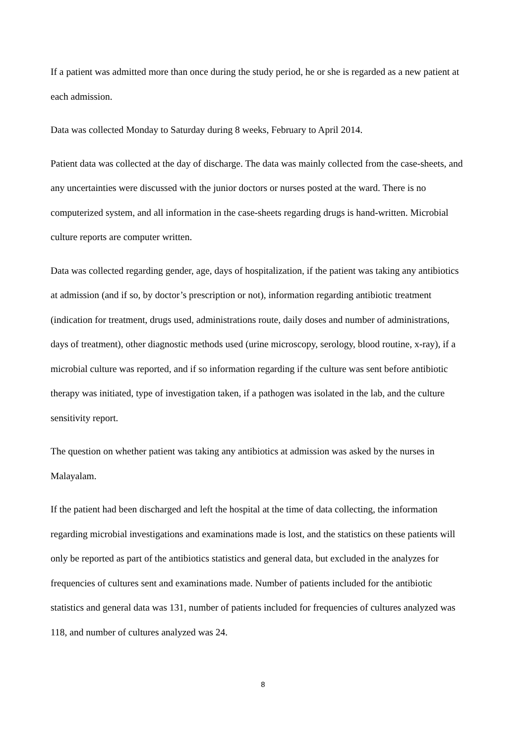If a patient was admitted more than once during the study period, he or she is regarded as a new patient at each admission.
Data was collected Monday to Saturday during 8 weeks, February to April 2014.
Patient data was collected at the day of discharge. The data was mainly collected from the case-sheets, and any uncertainties were discussed with the junior doctors or nurses posted at the ward. There is no computerized system, and all information in the case-sheets regarding drugs is hand-written. Microbial culture reports are computer written.
Data was collected regarding gender, age, days of hospitalization, if the patient was taking any antibiotics at admission (and if so, by doctor’s prescription or not), information regarding antibiotic treatment (indication for treatment, drugs used, administrations route, daily doses and number of administrations, days of treatment), other diagnostic methods used (urine microscopy, serology, blood routine, x-ray), if a microbial culture was reported, and if so information regarding if the culture was sent before antibiotic therapy was initiated, type of investigation taken, if a pathogen was isolated in the lab, and the culture sensitivity report.
The question on whether patient was taking any antibiotics at admission was asked by the nurses in Malayalam.
If the patient had been discharged and left the hospital at the time of data collecting, the information regarding microbial investigations and examinations made is lost, and the statistics on these patients will only be reported as part of the antibiotics statistics and general data, but excluded in the analyzes for frequencies of cultures sent and examinations made. Number of patients included for the antibiotic statistics and general data was 131, number of patients included for frequencies of cultures analyzed was 118, and number of cultures analyzed was 24.
8